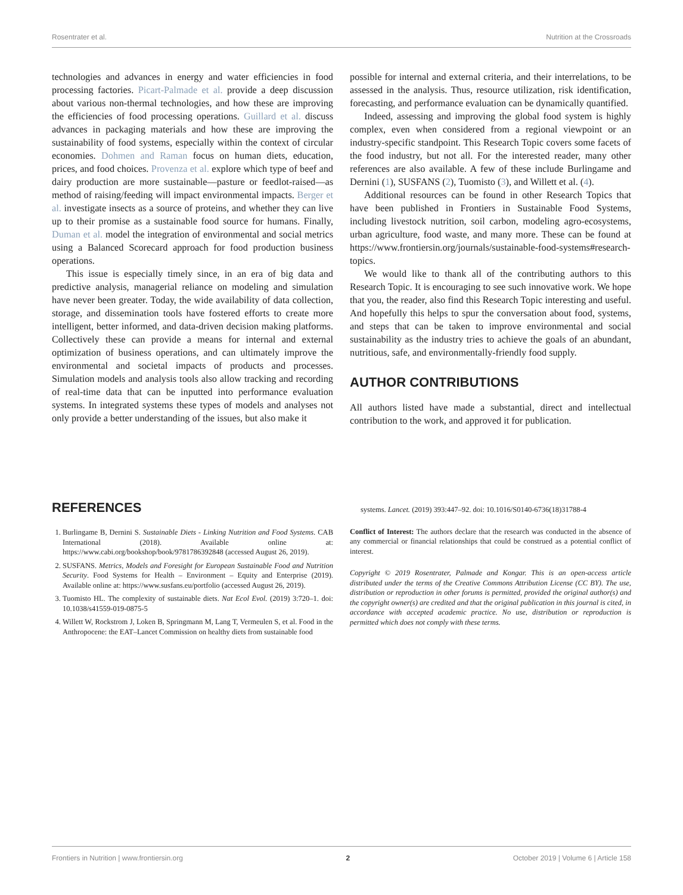Rosentrater et al. Nutrition at the Crossroads
technologies and advances in energy and water efficiencies in food processing factories. Picart-Palmade et al. provide a deep discussion about various non-thermal technologies, and how these are improving the efficiencies of food processing operations. Guillard et al. discuss advances in packaging materials and how these are improving the sustainability of food systems, especially within the context of circular economies. Dohmen and Raman focus on human diets, education, prices, and food choices. Provenza et al. explore which type of beef and dairy production are more sustainable—pasture or feedlot-raised—as method of raising/feeding will impact environmental impacts. Berger et al. investigate insects as a source of proteins, and whether they can live up to their promise as a sustainable food source for humans. Finally, Duman et al. model the integration of environmental and social metrics using a Balanced Scorecard approach for food production business operations.
This issue is especially timely since, in an era of big data and predictive analysis, managerial reliance on modeling and simulation have never been greater. Today, the wide availability of data collection, storage, and dissemination tools have fostered efforts to create more intelligent, better informed, and data-driven decision making platforms. Collectively these can provide a means for internal and external optimization of business operations, and can ultimately improve the environmental and societal impacts of products and processes. Simulation models and analysis tools also allow tracking and recording of real-time data that can be inputted into performance evaluation systems. In integrated systems these types of models and analyses not only provide a better understanding of the issues, but also make it
possible for internal and external criteria, and their interrelations, to be assessed in the analysis. Thus, resource utilization, risk identification, forecasting, and performance evaluation can be dynamically quantified.
Indeed, assessing and improving the global food system is highly complex, even when considered from a regional viewpoint or an industry-specific standpoint. This Research Topic covers some facets of the food industry, but not all. For the interested reader, many other references are also available. A few of these include Burlingame and Dernini (1), SUSFANS (2), Tuomisto (3), and Willett et al. (4).
Additional resources can be found in other Research Topics that have been published in Frontiers in Sustainable Food Systems, including livestock nutrition, soil carbon, modeling agro-ecosystems, urban agriculture, food waste, and many more. These can be found at https://www.frontiersin.org/journals/sustainable-food-systems#research-topics.
We would like to thank all of the contributing authors to this Research Topic. It is encouraging to see such innovative work. We hope that you, the reader, also find this Research Topic interesting and useful. And hopefully this helps to spur the conversation about food, systems, and steps that can be taken to improve environmental and social sustainability as the industry tries to achieve the goals of an abundant, nutritious, safe, and environmentally-friendly food supply.
AUTHOR CONTRIBUTIONS
All authors listed have made a substantial, direct and intellectual contribution to the work, and approved it for publication.
REFERENCES
1. Burlingame B, Dernini S. Sustainable Diets - Linking Nutrition and Food Systems. CAB International (2018). Available online at: https://www.cabi.org/bookshop/book/9781786392848 (accessed August 26, 2019).
2. SUSFANS. Metrics, Models and Foresight for European Sustainable Food and Nutrition Security. Food Systems for Health – Environment – Equity and Enterprise (2019). Available online at: https://www.susfans.eu/portfolio (accessed August 26, 2019).
3. Tuomisto HL. The complexity of sustainable diets. Nat Ecol Evol. (2019) 3:720–1. doi: 10.1038/s41559-019-0875-5
4. Willett W, Rockstrom J, Loken B, Springmann M, Lang T, Vermeulen S, et al. Food in the Anthropocene: the EAT–Lancet Commission on healthy diets from sustainable food
systems. Lancet. (2019) 393:447–92. doi: 10.1016/S0140-6736(18)31788-4
Conflict of Interest: The authors declare that the research was conducted in the absence of any commercial or financial relationships that could be construed as a potential conflict of interest.
Copyright © 2019 Rosentrater, Palmade and Kongar. This is an open-access article distributed under the terms of the Creative Commons Attribution License (CC BY). The use, distribution or reproduction in other forums is permitted, provided the original author(s) and the copyright owner(s) are credited and that the original publication in this journal is cited, in accordance with accepted academic practice. No use, distribution or reproduction is permitted which does not comply with these terms.
Frontiers in Nutrition | www.frontiersin.org 2 October 2019 | Volume 6 | Article 158